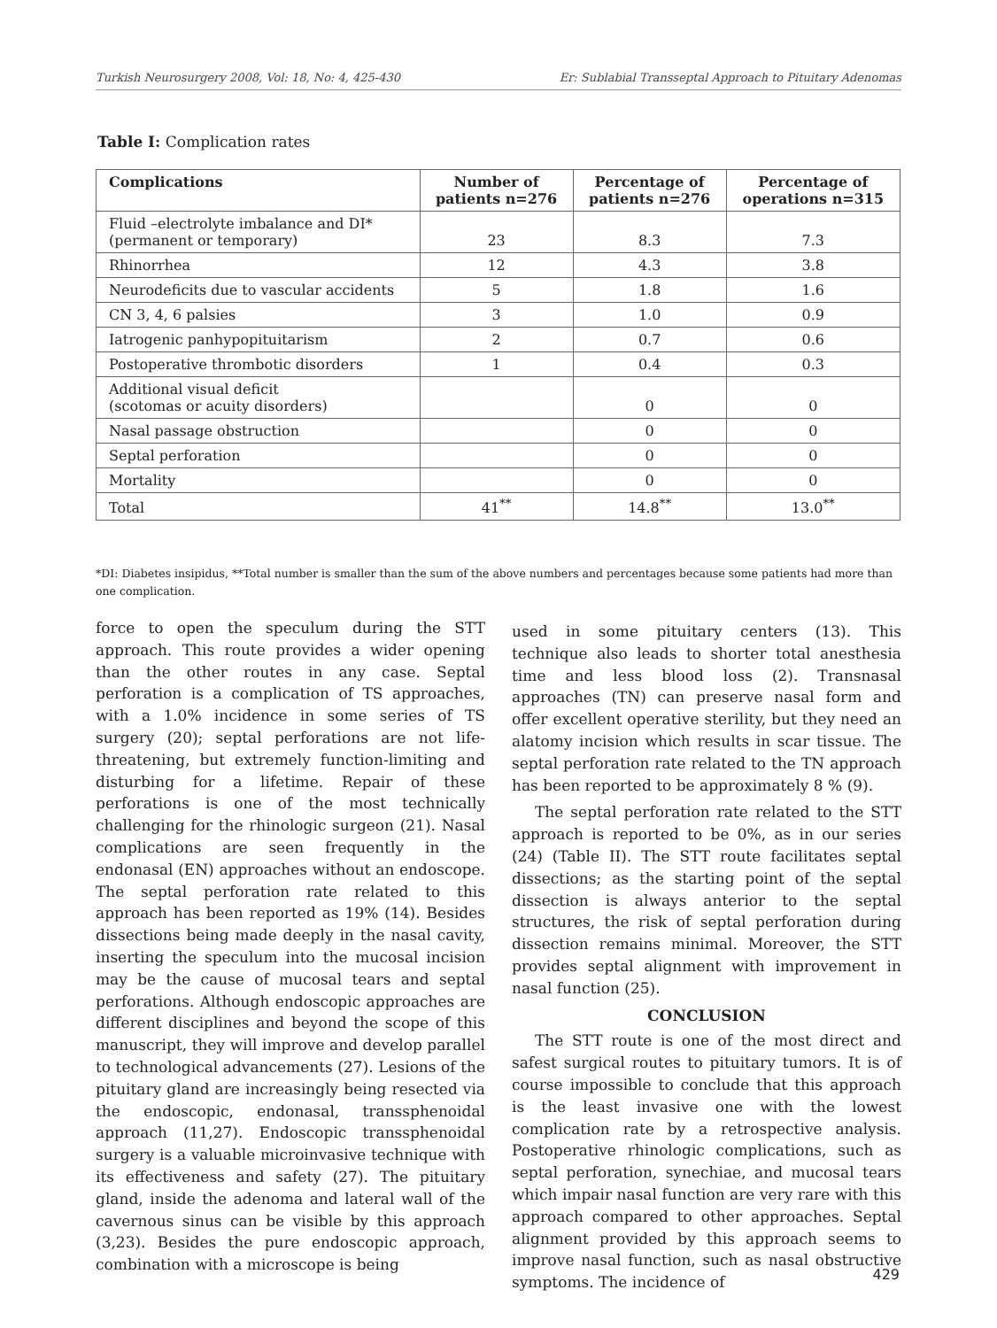Turkish Neurosurgery 2008, Vol: 18, No: 4, 425-430 Er: Sublabial Transseptal Approach to Pituitary Adenomas
Table I: Complication rates
| Complications | Number of patients n=276 | Percentage of patients n=276 | Percentage of operations n=315 |
| --- | --- | --- | --- |
| Fluid –electrolyte imbalance and DI* (permanent or temporary) | 23 | 8.3 | 7.3 |
| Rhinorrhea | 12 | 4.3 | 3.8 |
| Neurodeficits due to vascular accidents | 5 | 1.8 | 1.6 |
| CN 3, 4, 6 palsies | 3 | 1.0 | 0.9 |
| Iatrogenic panhypopituitarism | 2 | 0.7 | 0.6 |
| Postoperative thrombotic disorders | 1 | 0.4 | 0.3 |
| Additional visual deficit (scotomas or acuity disorders) | | 0 | 0 |
| Nasal passage obstruction | | 0 | 0 |
| Septal perforation | | 0 | 0 |
| Mortality | | 0 | 0 |
| Total | 41<sup>**</sup> | 14.8<sup>**</sup> | 13.0<sup>**</sup> |
*DI: Diabetes insipidus, **Total number is smaller than the sum of the above numbers and percentages because some patients had more than one complication.
force to open the speculum during the STT approach. This route provides a wider opening than the other routes in any case. Septal perforation is a complication of TS approaches, with a 1.0% incidence in some series of TS surgery (20); septal perforations are not life-threatening, but extremely function-limiting and disturbing for a lifetime. Repair of these perforations is one of the most technically challenging for the rhinologic surgeon (21). Nasal complications are seen frequently in the endonasal (EN) approaches without an endoscope. The septal perforation rate related to this approach has been reported as 19% (14). Besides dissections being made deeply in the nasal cavity, inserting the speculum into the mucosal incision may be the cause of mucosal tears and septal perforations. Although endoscopic approaches are different disciplines and beyond the scope of this manuscript, they will improve and develop parallel to technological advancements (27). Lesions of the pituitary gland are increasingly being resected via the endoscopic, endonasal, transsphenoidal approach (11,27). Endoscopic transsphenoidal surgery is a valuable microinvasive technique with its effectiveness and safety (27). The pituitary gland, inside the adenoma and lateral wall of the cavernous sinus can be visible by this approach (3,23). Besides the pure endoscopic approach, combination with a microscope is being
used in some pituitary centers (13). This technique also leads to shorter total anesthesia time and less blood loss (2). Transnasal approaches (TN) can preserve nasal form and offer excellent operative sterility, but they need an alatomy incision which results in scar tissue. The septal perforation rate related to the TN approach has been reported to be approximately 8 % (9).
The septal perforation rate related to the STT approach is reported to be 0%, as in our series (24) (Table II). The STT route facilitates septal dissections; as the starting point of the septal dissection is always anterior to the septal structures, the risk of septal perforation during dissection remains minimal. Moreover, the STT provides septal alignment with improvement in nasal function (25).
CONCLUSION
The STT route is one of the most direct and safest surgical routes to pituitary tumors. It is of course impossible to conclude that this approach is the least invasive one with the lowest complication rate by a retrospective analysis. Postoperative rhinologic complications, such as septal perforation, synechiae, and mucosal tears which impair nasal function are very rare with this approach compared to other approaches. Septal alignment provided by this approach seems to improve nasal function, such as nasal obstructive symptoms. The incidence of
429